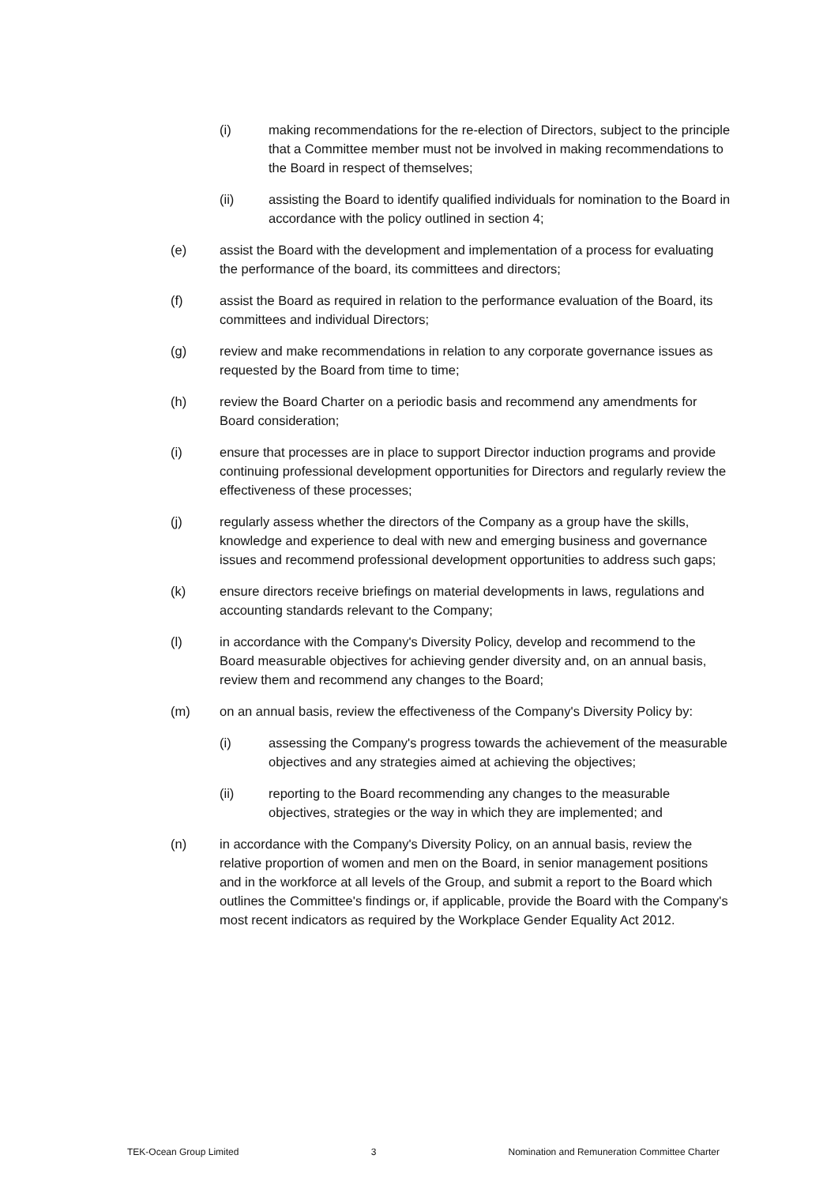(i) making recommendations for the re-election of Directors, subject to the principle that a Committee member must not be involved in making recommendations to the Board in respect of themselves;
(ii) assisting the Board to identify qualified individuals for nomination to the Board in accordance with the policy outlined in section 4;
(e) assist the Board with the development and implementation of a process for evaluating the performance of the board, its committees and directors;
(f) assist the Board as required in relation to the performance evaluation of the Board, its committees and individual Directors;
(g) review and make recommendations in relation to any corporate governance issues as requested by the Board from time to time;
(h) review the Board Charter on a periodic basis and recommend any amendments for Board consideration;
(i) ensure that processes are in place to support Director induction programs and provide continuing professional development opportunities for Directors and regularly review the effectiveness of these processes;
(j) regularly assess whether the directors of the Company as a group have the skills, knowledge and experience to deal with new and emerging business and governance issues and recommend professional development opportunities to address such gaps;
(k) ensure directors receive briefings on material developments in laws, regulations and accounting standards relevant to the Company;
(l) in accordance with the Company's Diversity Policy, develop and recommend to the Board measurable objectives for achieving gender diversity and, on an annual basis, review them and recommend any changes to the Board;
(m) on an annual basis, review the effectiveness of the Company's Diversity Policy by:
(i) assessing the Company's progress towards the achievement of the measurable objectives and any strategies aimed at achieving the objectives;
(ii) reporting to the Board recommending any changes to the measurable objectives, strategies or the way in which they are implemented; and
(n) in accordance with the Company's Diversity Policy, on an annual basis, review the relative proportion of women and men on the Board, in senior management positions and in the workforce at all levels of the Group, and submit a report to the Board which outlines the Committee's findings or, if applicable, provide the Board with the Company's most recent indicators as required by the Workplace Gender Equality Act 2012.
TEK-Ocean Group Limited 3 Nomination and Remuneration Committee Charter